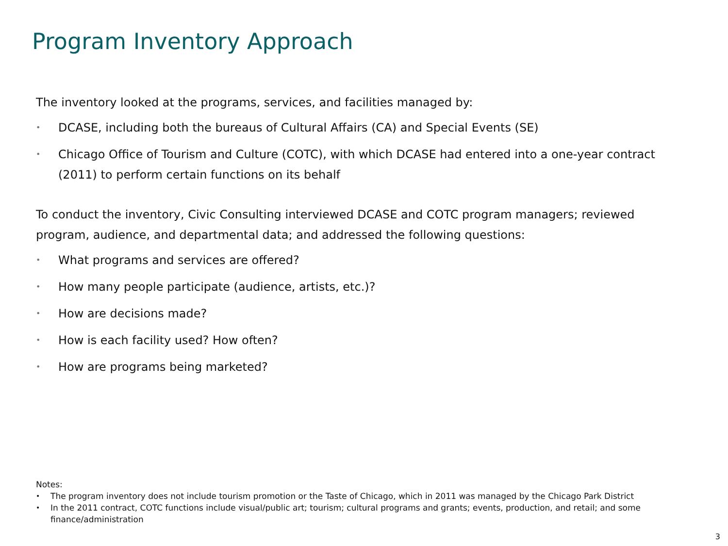Program Inventory Approach
The inventory looked at the programs, services, and facilities managed by:
• DCASE, including both the bureaus of Cultural Affairs (CA) and Special Events (SE)
• Chicago Office of Tourism and Culture (COTC), with which DCASE had entered into a one-year contract (2011) to perform certain functions on its behalf
To conduct the inventory, Civic Consulting interviewed DCASE and COTC program managers; reviewed program, audience, and departmental data; and addressed the following questions:
• What programs and services are offered?
• How many people participate (audience, artists, etc.)?
• How are decisions made?
• How is each facility used? How often?
• How are programs being marketed?
Notes:
• The program inventory does not include tourism promotion or the Taste of Chicago, which in 2011 was managed by the Chicago Park District
• In the 2011 contract, COTC functions include visual/public art; tourism; cultural programs and grants; events, production, and retail; and some finance/administration
3